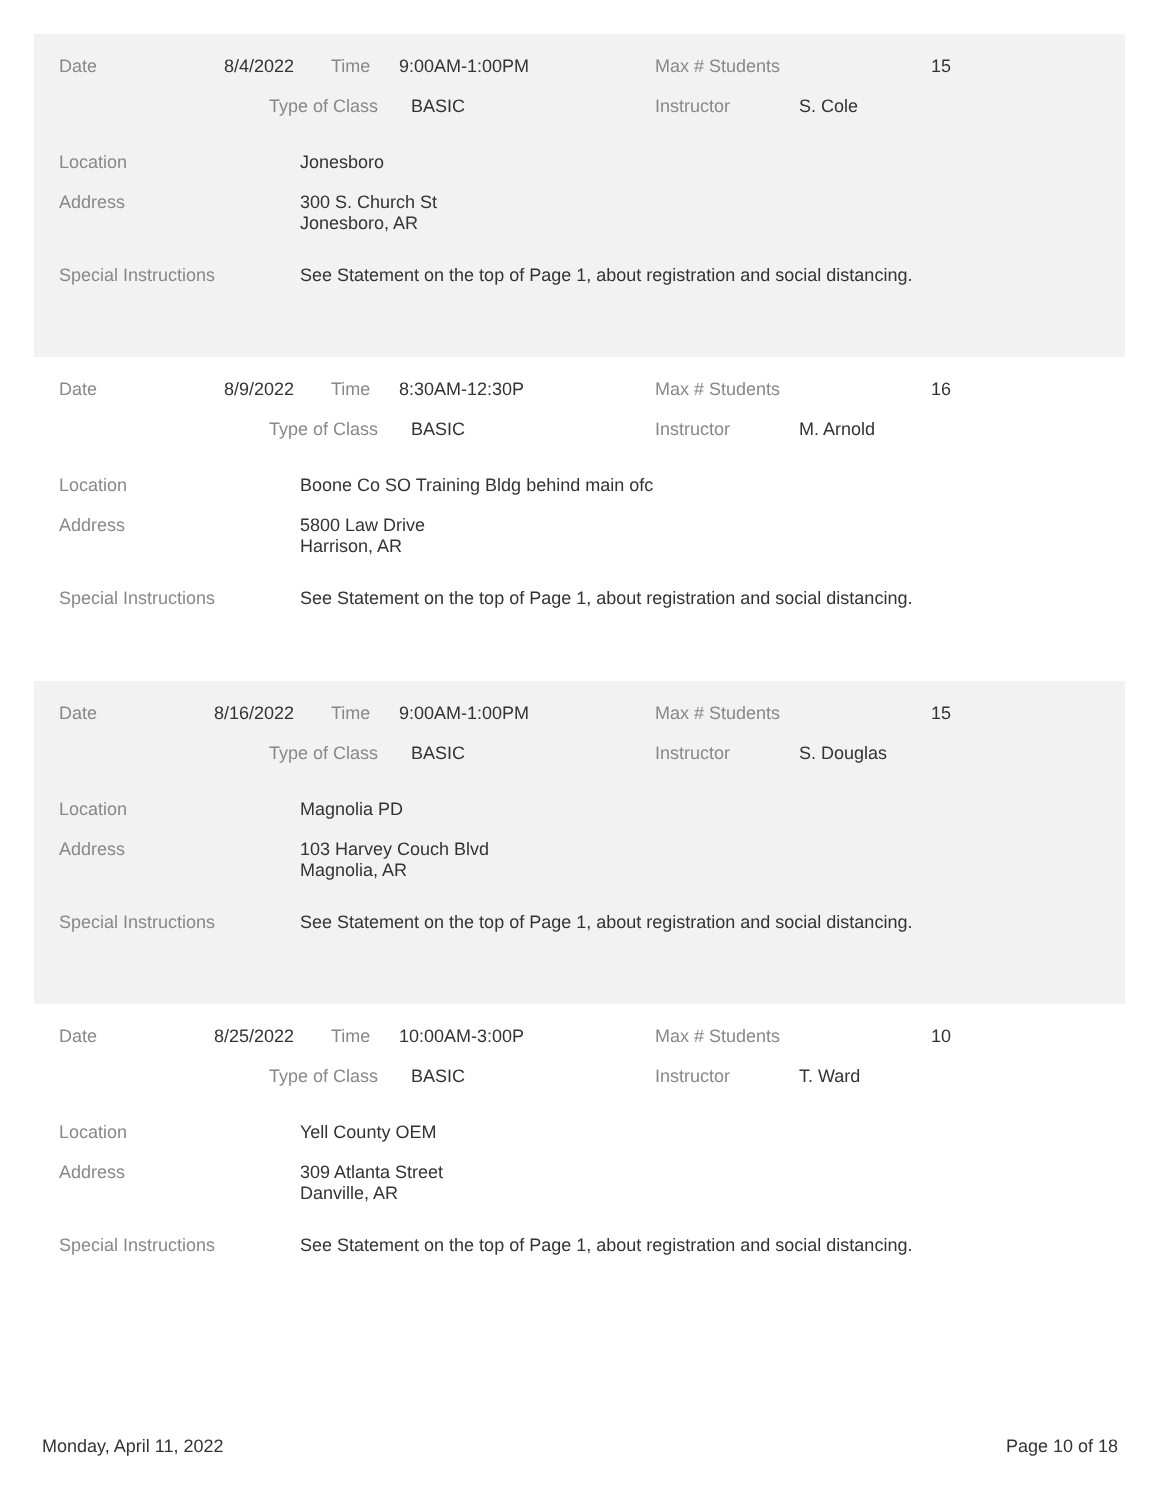Date 8/4/2022 Time 9:00AM-1:00PM Max # Students 15
Type of Class BASIC Instructor S. Cole
Location Jonesboro
Address
300 S. Church St
Jonesboro, AR
Special Instructions See Statement on the top of Page 1, about registration and social distancing.
Date 8/9/2022 Time 8:30AM-12:30P Max # Students 16
Type of Class BASIC Instructor M. Arnold
Location Boone Co SO Training Bldg behind main ofc
Address
5800 Law Drive
Harrison, AR
Special Instructions See Statement on the top of Page 1, about registration and social distancing.
Date 8/16/2022 Time 9:00AM-1:00PM Max # Students 15
Type of Class BASIC Instructor S. Douglas
Location Magnolia PD
Address
103 Harvey Couch Blvd
Magnolia, AR
Special Instructions See Statement on the top of Page 1, about registration and social distancing.
Date 8/25/2022 Time 10:00AM-3:00P Max # Students 10
Type of Class BASIC Instructor T. Ward
Location Yell County OEM
Address
309 Atlanta Street
Danville, AR
Special Instructions See Statement on the top of Page 1, about registration and social distancing.
Monday, April 11, 2022 Page 10 of 18